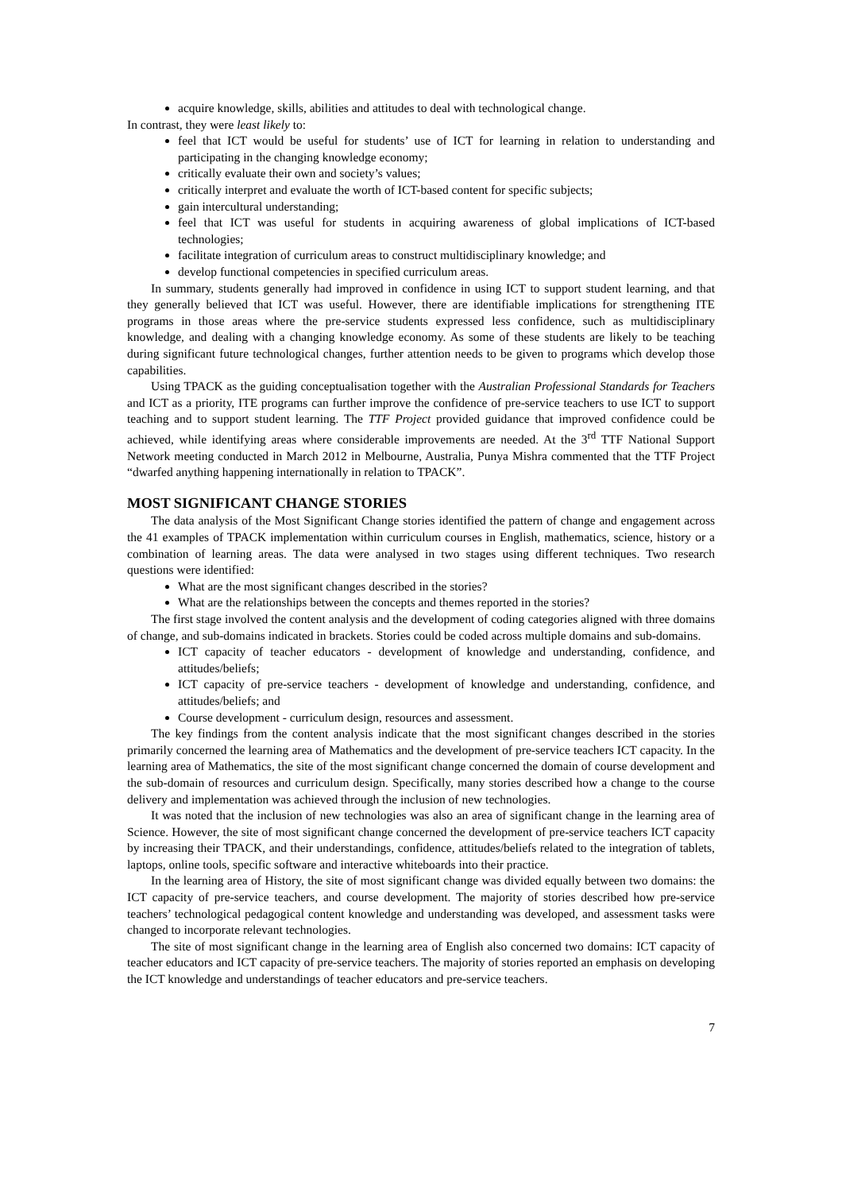acquire knowledge, skills, abilities and attitudes to deal with technological change.
In contrast, they were least likely to:
feel that ICT would be useful for students’ use of ICT for learning in relation to understanding and participating in the changing knowledge economy;
critically evaluate their own and society’s values;
critically interpret and evaluate the worth of ICT-based content for specific subjects;
gain intercultural understanding;
feel that ICT was useful for students in acquiring awareness of global implications of ICT-based technologies;
facilitate integration of curriculum areas to construct multidisciplinary knowledge; and
develop functional competencies in specified curriculum areas.
In summary, students generally had improved in confidence in using ICT to support student learning, and that they generally believed that ICT was useful. However, there are identifiable implications for strengthening ITE programs in those areas where the pre-service students expressed less confidence, such as multidisciplinary knowledge, and dealing with a changing knowledge economy. As some of these students are likely to be teaching during significant future technological changes, further attention needs to be given to programs which develop those capabilities.
Using TPACK as the guiding conceptualisation together with the Australian Professional Standards for Teachers and ICT as a priority, ITE programs can further improve the confidence of pre-service teachers to use ICT to support teaching and to support student learning. The TTF Project provided guidance that improved confidence could be achieved, while identifying areas where considerable improvements are needed. At the 3<sup>rd</sup> TTF National Support Network meeting conducted in March 2012 in Melbourne, Australia, Punya Mishra commented that the TTF Project “dwarfed anything happening internationally in relation to TPACK”.
MOST SIGNIFICANT CHANGE STORIES
The data analysis of the Most Significant Change stories identified the pattern of change and engagement across the 41 examples of TPACK implementation within curriculum courses in English, mathematics, science, history or a combination of learning areas. The data were analysed in two stages using different techniques. Two research questions were identified:
What are the most significant changes described in the stories?
What are the relationships between the concepts and themes reported in the stories?
The first stage involved the content analysis and the development of coding categories aligned with three domains of change, and sub-domains indicated in brackets. Stories could be coded across multiple domains and sub-domains.
ICT capacity of teacher educators - development of knowledge and understanding, confidence, and attitudes/beliefs;
ICT capacity of pre-service teachers - development of knowledge and understanding, confidence, and attitudes/beliefs; and
Course development - curriculum design, resources and assessment.
The key findings from the content analysis indicate that the most significant changes described in the stories primarily concerned the learning area of Mathematics and the development of pre-service teachers ICT capacity. In the learning area of Mathematics, the site of the most significant change concerned the domain of course development and the sub-domain of resources and curriculum design. Specifically, many stories described how a change to the course delivery and implementation was achieved through the inclusion of new technologies.
It was noted that the inclusion of new technologies was also an area of significant change in the learning area of Science. However, the site of most significant change concerned the development of pre-service teachers ICT capacity by increasing their TPACK, and their understandings, confidence, attitudes/beliefs related to the integration of tablets, laptops, online tools, specific software and interactive whiteboards into their practice.
In the learning area of History, the site of most significant change was divided equally between two domains: the ICT capacity of pre-service teachers, and course development. The majority of stories described how pre-service teachers’ technological pedagogical content knowledge and understanding was developed, and assessment tasks were changed to incorporate relevant technologies.
The site of most significant change in the learning area of English also concerned two domains: ICT capacity of teacher educators and ICT capacity of pre-service teachers. The majority of stories reported an emphasis on developing the ICT knowledge and understandings of teacher educators and pre-service teachers.
7